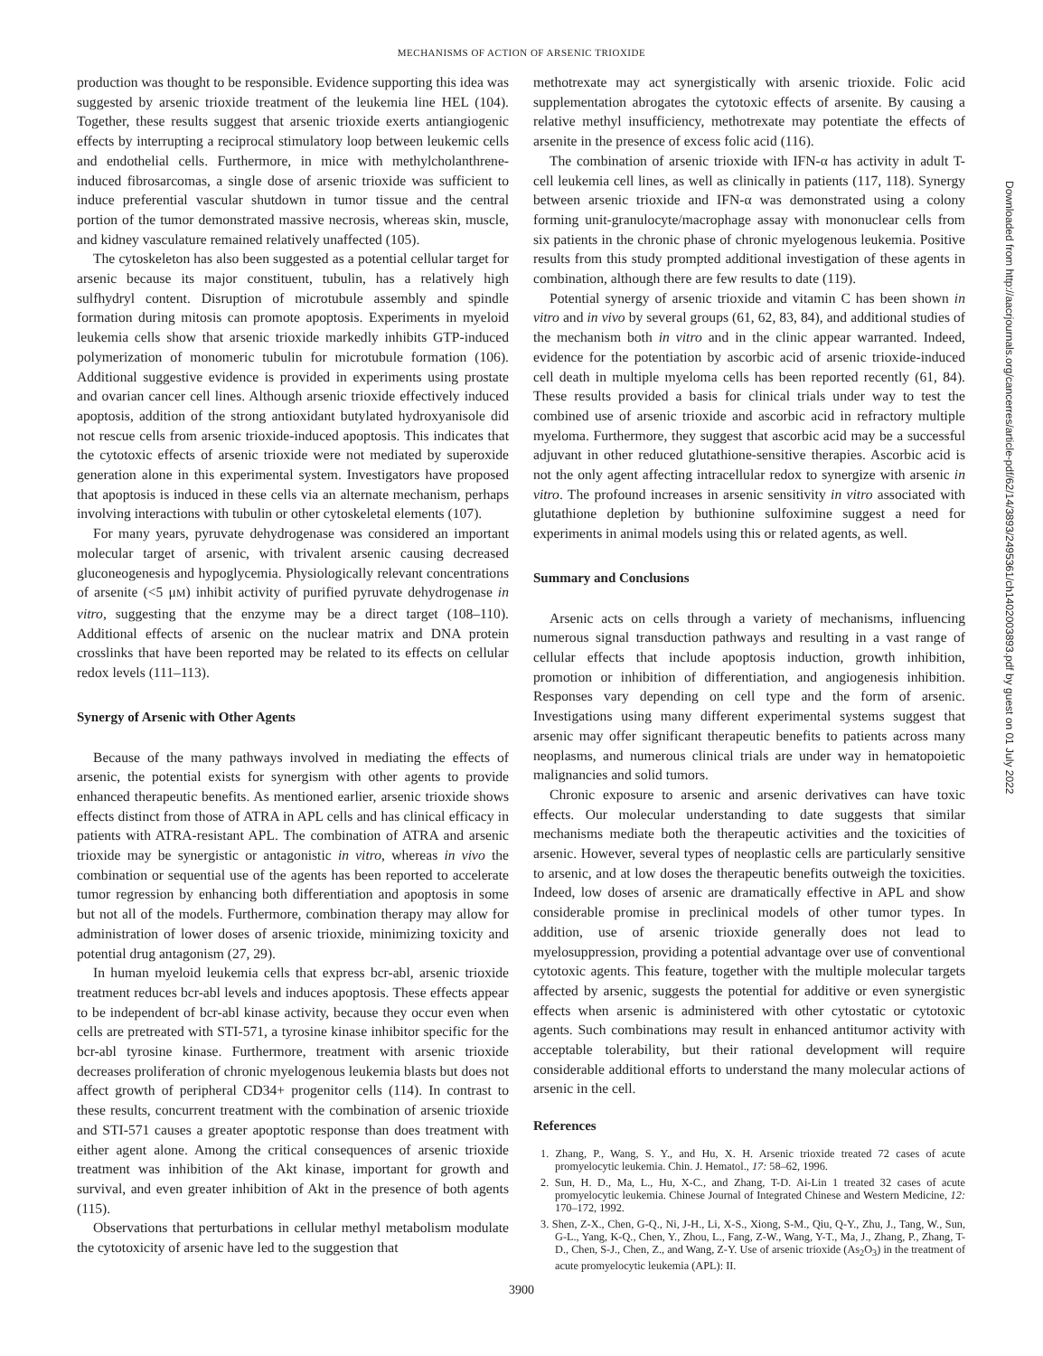MECHANISMS OF ACTION OF ARSENIC TRIOXIDE
production was thought to be responsible. Evidence supporting this idea was suggested by arsenic trioxide treatment of the leukemia line HEL (104). Together, these results suggest that arsenic trioxide exerts antiangiogenic effects by interrupting a reciprocal stimulatory loop between leukemic cells and endothelial cells. Furthermore, in mice with methylcholanthrene-induced fibrosarcomas, a single dose of arsenic trioxide was sufficient to induce preferential vascular shutdown in tumor tissue and the central portion of the tumor demonstrated massive necrosis, whereas skin, muscle, and kidney vasculature remained relatively unaffected (105).
The cytoskeleton has also been suggested as a potential cellular target for arsenic because its major constituent, tubulin, has a relatively high sulfhydryl content. Disruption of microtubule assembly and spindle formation during mitosis can promote apoptosis. Experiments in myeloid leukemia cells show that arsenic trioxide markedly inhibits GTP-induced polymerization of monomeric tubulin for microtubule formation (106). Additional suggestive evidence is provided in experiments using prostate and ovarian cancer cell lines. Although arsenic trioxide effectively induced apoptosis, addition of the strong antioxidant butylated hydroxyanisole did not rescue cells from arsenic trioxide-induced apoptosis. This indicates that the cytotoxic effects of arsenic trioxide were not mediated by superoxide generation alone in this experimental system. Investigators have proposed that apoptosis is induced in these cells via an alternate mechanism, perhaps involving interactions with tubulin or other cytoskeletal elements (107).
For many years, pyruvate dehydrogenase was considered an important molecular target of arsenic, with trivalent arsenic causing decreased gluconeogenesis and hypoglycemia. Physiologically relevant concentrations of arsenite (<5 μM) inhibit activity of purified pyruvate dehydrogenase in vitro, suggesting that the enzyme may be a direct target (108–110). Additional effects of arsenic on the nuclear matrix and DNA protein crosslinks that have been reported may be related to its effects on cellular redox levels (111–113).
Synergy of Arsenic with Other Agents
Because of the many pathways involved in mediating the effects of arsenic, the potential exists for synergism with other agents to provide enhanced therapeutic benefits. As mentioned earlier, arsenic trioxide shows effects distinct from those of ATRA in APL cells and has clinical efficacy in patients with ATRA-resistant APL. The combination of ATRA and arsenic trioxide may be synergistic or antagonistic in vitro, whereas in vivo the combination or sequential use of the agents has been reported to accelerate tumor regression by enhancing both differentiation and apoptosis in some but not all of the models. Furthermore, combination therapy may allow for administration of lower doses of arsenic trioxide, minimizing toxicity and potential drug antagonism (27, 29).
In human myeloid leukemia cells that express bcr-abl, arsenic trioxide treatment reduces bcr-abl levels and induces apoptosis. These effects appear to be independent of bcr-abl kinase activity, because they occur even when cells are pretreated with STI-571, a tyrosine kinase inhibitor specific for the bcr-abl tyrosine kinase. Furthermore, treatment with arsenic trioxide decreases proliferation of chronic myelogenous leukemia blasts but does not affect growth of peripheral CD34+ progenitor cells (114). In contrast to these results, concurrent treatment with the combination of arsenic trioxide and STI-571 causes a greater apoptotic response than does treatment with either agent alone. Among the critical consequences of arsenic trioxide treatment was inhibition of the Akt kinase, important for growth and survival, and even greater inhibition of Akt in the presence of both agents (115).
Observations that perturbations in cellular methyl metabolism modulate the cytotoxicity of arsenic have led to the suggestion that
methotrexate may act synergistically with arsenic trioxide. Folic acid supplementation abrogates the cytotoxic effects of arsenite. By causing a relative methyl insufficiency, methotrexate may potentiate the effects of arsenite in the presence of excess folic acid (116).
The combination of arsenic trioxide with IFN-α has activity in adult T-cell leukemia cell lines, as well as clinically in patients (117, 118). Synergy between arsenic trioxide and IFN-α was demonstrated using a colony forming unit-granulocyte/macrophage assay with mononuclear cells from six patients in the chronic phase of chronic myelogenous leukemia. Positive results from this study prompted additional investigation of these agents in combination, although there are few results to date (119).
Potential synergy of arsenic trioxide and vitamin C has been shown in vitro and in vivo by several groups (61, 62, 83, 84), and additional studies of the mechanism both in vitro and in the clinic appear warranted. Indeed, evidence for the potentiation by ascorbic acid of arsenic trioxide-induced cell death in multiple myeloma cells has been reported recently (61, 84). These results provided a basis for clinical trials under way to test the combined use of arsenic trioxide and ascorbic acid in refractory multiple myeloma. Furthermore, they suggest that ascorbic acid may be a successful adjuvant in other reduced glutathione-sensitive therapies. Ascorbic acid is not the only agent affecting intracellular redox to synergize with arsenic in vitro. The profound increases in arsenic sensitivity in vitro associated with glutathione depletion by buthionine sulfoximine suggest a need for experiments in animal models using this or related agents, as well.
Summary and Conclusions
Arsenic acts on cells through a variety of mechanisms, influencing numerous signal transduction pathways and resulting in a vast range of cellular effects that include apoptosis induction, growth inhibition, promotion or inhibition of differentiation, and angiogenesis inhibition. Responses vary depending on cell type and the form of arsenic. Investigations using many different experimental systems suggest that arsenic may offer significant therapeutic benefits to patients across many neoplasms, and numerous clinical trials are under way in hematopoietic malignancies and solid tumors.
Chronic exposure to arsenic and arsenic derivatives can have toxic effects. Our molecular understanding to date suggests that similar mechanisms mediate both the therapeutic activities and the toxicities of arsenic. However, several types of neoplastic cells are particularly sensitive to arsenic, and at low doses the therapeutic benefits outweigh the toxicities. Indeed, low doses of arsenic are dramatically effective in APL and show considerable promise in preclinical models of other tumor types. In addition, use of arsenic trioxide generally does not lead to myelosuppression, providing a potential advantage over use of conventional cytotoxic agents. This feature, together with the multiple molecular targets affected by arsenic, suggests the potential for additive or even synergistic effects when arsenic is administered with other cytostatic or cytotoxic agents. Such combinations may result in enhanced antitumor activity with acceptable tolerability, but their rational development will require considerable additional efforts to understand the many molecular actions of arsenic in the cell.
References
1. Zhang, P., Wang, S. Y., and Hu, X. H. Arsenic trioxide treated 72 cases of acute promyelocytic leukemia. Chin. J. Hematol., 17: 58–62, 1996.
2. Sun, H. D., Ma, L., Hu, X-C., and Zhang, T-D. Ai-Lin 1 treated 32 cases of acute promyelocytic leukemia. Chinese Journal of Integrated Chinese and Western Medicine, 12: 170–172, 1992.
3. Shen, Z-X., Chen, G-Q., Ni, J-H., Li, X-S., Xiong, S-M., Qiu, Q-Y., Zhu, J., Tang, W., Sun, G-L., Yang, K-Q., Chen, Y., Zhou, L., Fang, Z-W., Wang, Y-T., Ma, J., Zhang, P., Zhang, T-D., Chen, S-J., Chen, Z., and Wang, Z-Y. Use of arsenic trioxide (As<sub>2</sub>O<sub>3</sub>) in the treatment of acute promyelocytic leukemia (APL): II.
3900
Downloaded from http://aacrjournals.org/cancerres/article-pdf/62/14/3893/2495361/ch1402003893.pdf by guest on 01 July 2022